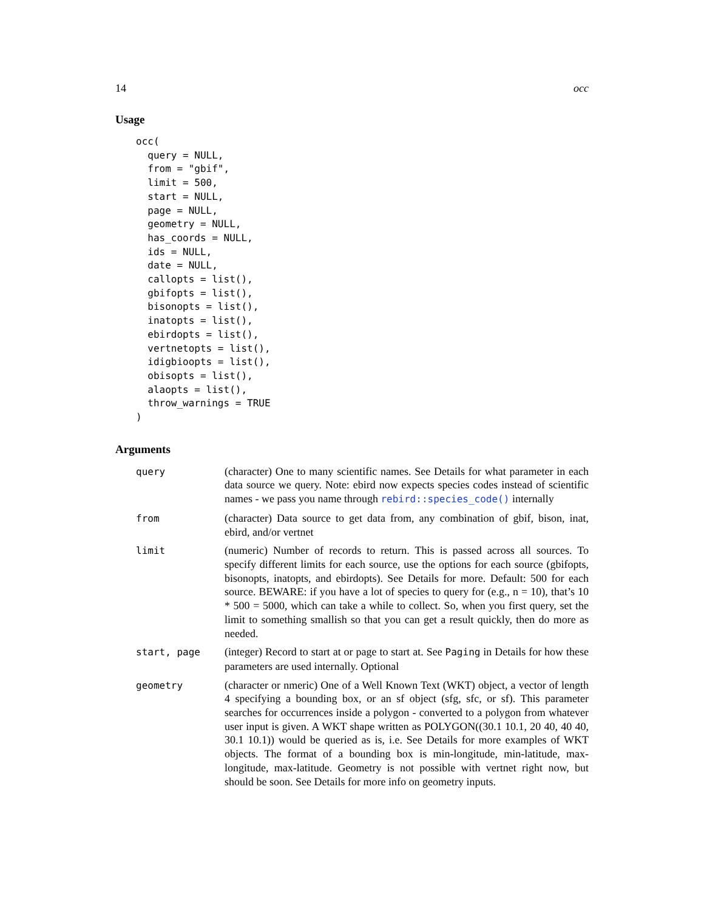14 occ
Usage
occ(
  query = NULL,
  from = "gbif",
  limit = 500,
  start = NULL,
  page = NULL,
  geometry = NULL,
  has_coords = NULL,
  ids = NULL,
  date = NULL,
  callopts = list(),
  gbifopts = list(),
  bisonopts = list(),
  inatopts = list(),
  ebirdopts = list(),
  vertnetopts = list(),
  idigbioopts = list(),
  obisopts = list(),
  alaopts = list(),
  throw_warnings = TRUE
)
Arguments
| query | (character) One to many scientific names. See Details for what parameter in each data source we query. Note: ebird now expects species codes instead of scientific names - we pass you name through rebird::species_code() internally |
| from | (character) Data source to get data from, any combination of gbif, bison, inat, ebird, and/or vertnet |
| limit | (numeric) Number of records to return. This is passed across all sources. To specify different limits for each source, use the options for each source (gbifopts, bisonopts, inatopts, and ebirdopts). See Details for more. Default: 500 for each source. BEWARE: if you have a lot of species to query for (e.g., n = 10), that’s 10 * 500 = 5000, which can take a while to collect. So, when you first query, set the limit to something smallish so that you can get a result quickly, then do more as needed. |
| start, page | (integer) Record to start at or page to start at. See Paging in Details for how these parameters are used internally. Optional |
| geometry | (character or nmeric) One of a Well Known Text (WKT) object, a vector of length 4 specifying a bounding box, or an sf object (sfg, sfc, or sf). This parameter searches for occurrences inside a polygon - converted to a polygon from whatever user input is given. A WKT shape written as POLYGON((30.1 10.1, 20 40, 40 40, 30.1 10.1)) would be queried as is, i.e. See Details for more examples of WKT objects. The format of a bounding box is min-longitude, min-latitude, max-longitude, max-latitude. Geometry is not possible with vertnet right now, but should be soon. See Details for more info on geometry inputs. |